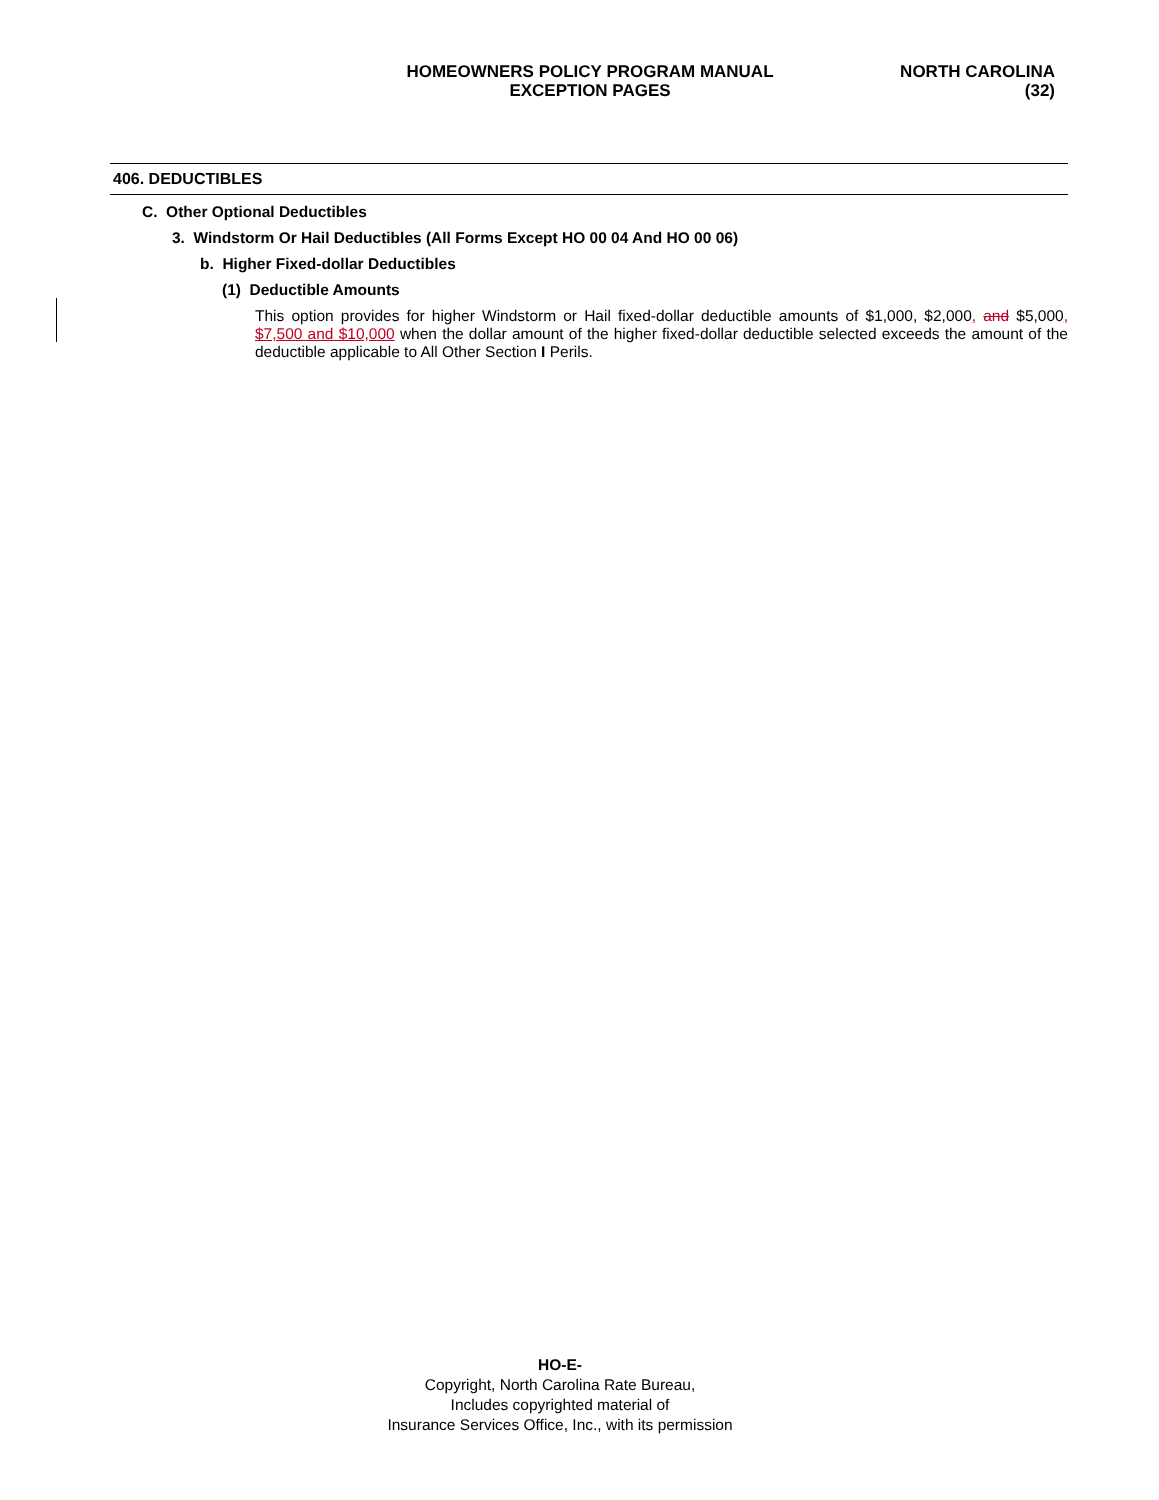HOMEOWNERS POLICY PROGRAM MANUAL
EXCEPTION PAGES
NORTH CAROLINA
(32)
406. DEDUCTIBLES
C. Other Optional Deductibles
3. Windstorm Or Hail Deductibles (All Forms Except HO 00 04 And HO 00 06)
b. Higher Fixed-dollar Deductibles
(1) Deductible Amounts
This option provides for higher Windstorm or Hail fixed-dollar deductible amounts of $1,000, $2,000, and $5,000, $7,500 and $10,000 when the dollar amount of the higher fixed-dollar deductible selected exceeds the amount of the deductible applicable to All Other Section I Perils.
HO-E-
Copyright, North Carolina Rate Bureau,
Includes copyrighted material of
Insurance Services Office, Inc., with its permission